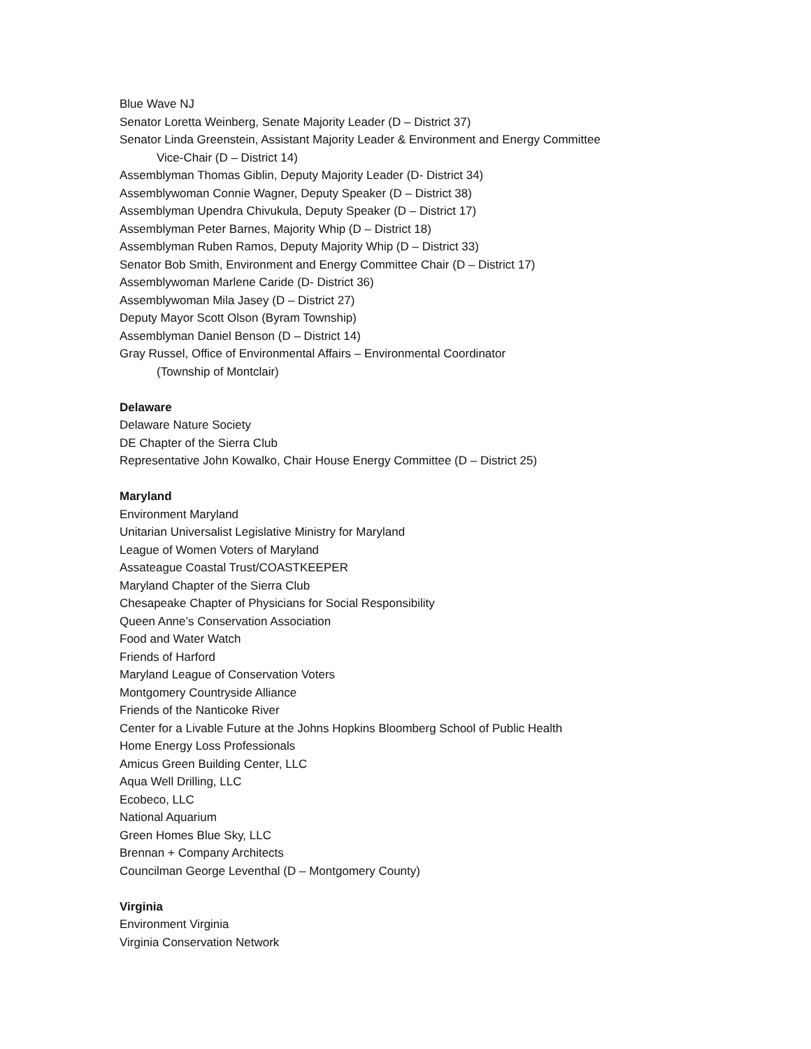Blue Wave NJ
Senator Loretta Weinberg, Senate Majority Leader (D – District 37)
Senator Linda Greenstein, Assistant Majority Leader & Environment and Energy Committee
Vice-Chair (D – District 14)
Assemblyman Thomas Giblin, Deputy Majority Leader (D- District 34)
Assemblywoman Connie Wagner, Deputy Speaker (D – District 38)
Assemblyman Upendra Chivukula, Deputy Speaker (D – District 17)
Assemblyman Peter Barnes, Majority Whip (D – District 18)
Assemblyman Ruben Ramos, Deputy Majority Whip (D – District 33)
Senator Bob Smith, Environment and Energy Committee Chair (D – District 17)
Assemblywoman Marlene Caride (D- District 36)
Assemblywoman Mila Jasey (D – District 27)
Deputy Mayor Scott Olson (Byram Township)
Assemblyman Daniel Benson (D – District 14)
Gray Russel, Office of Environmental Affairs – Environmental Coordinator
(Township of Montclair)
Delaware
Delaware Nature Society
DE Chapter of the Sierra Club
Representative John Kowalko, Chair House Energy Committee (D – District 25)
Maryland
Environment Maryland
Unitarian Universalist Legislative Ministry for Maryland
League of Women Voters of Maryland
Assateague Coastal Trust/COASTKEEPER
Maryland Chapter of the Sierra Club
Chesapeake Chapter of Physicians for Social Responsibility
Queen Anne’s Conservation Association
Food and Water Watch
Friends of Harford
Maryland League of Conservation Voters
Montgomery Countryside Alliance
Friends of the Nanticoke River
Center for a Livable Future at the Johns Hopkins Bloomberg School of Public Health
Home Energy Loss Professionals
Amicus Green Building Center, LLC
Aqua Well Drilling, LLC
Ecobeco, LLC
National Aquarium
Green Homes Blue Sky, LLC
Brennan + Company Architects
Councilman George Leventhal (D – Montgomery County)
Virginia
Environment Virginia
Virginia Conservation Network